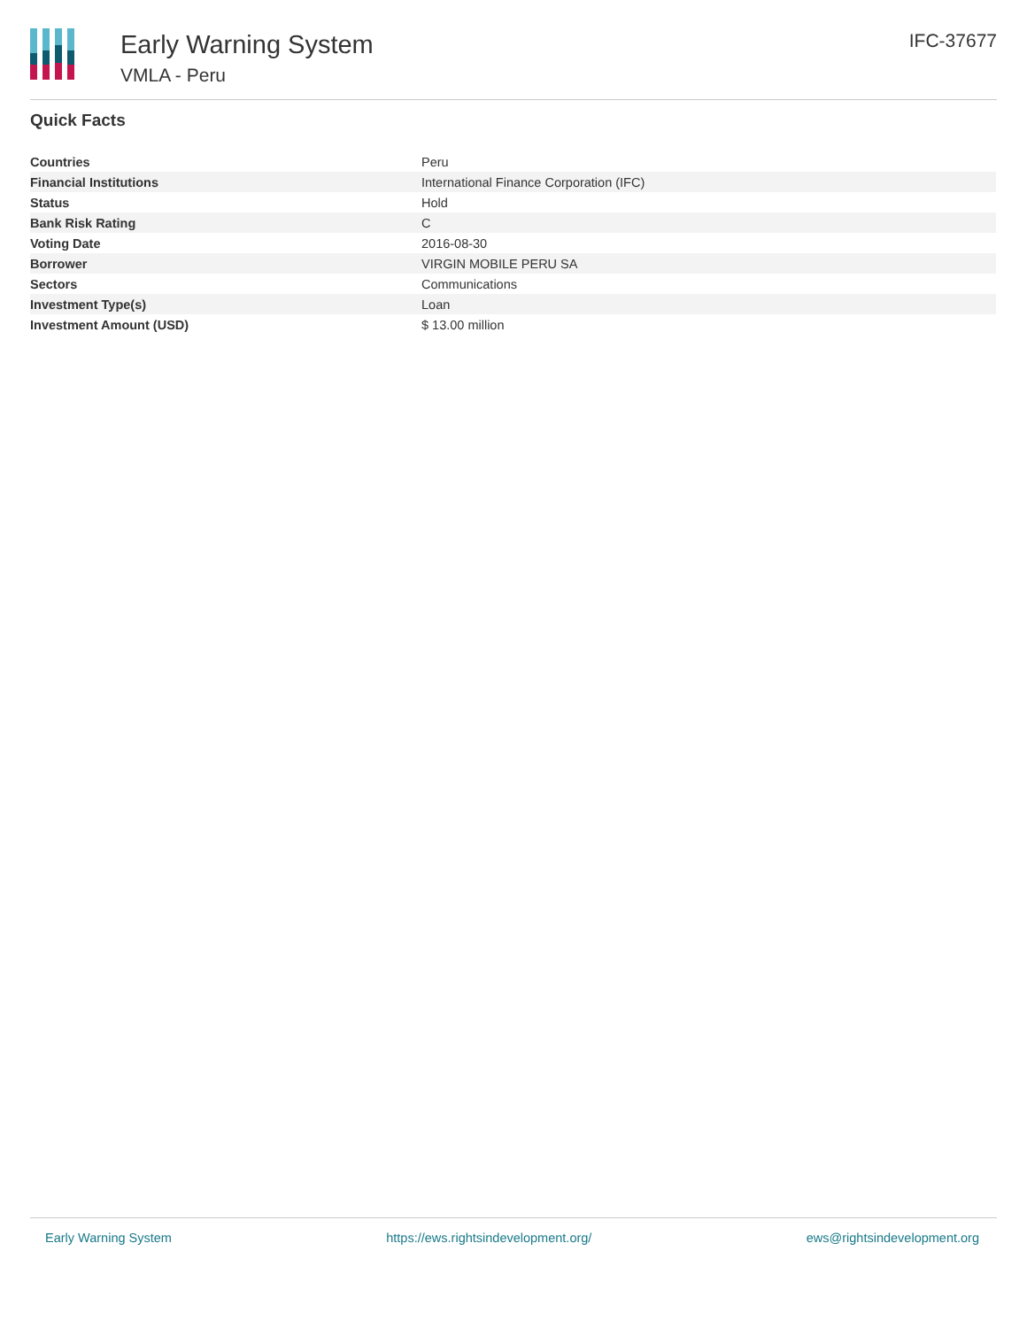Early Warning System
VMLA - Peru
IFC-37677
Quick Facts
| Countries | Peru |
| Financial Institutions | International Finance Corporation (IFC) |
| Status | Hold |
| Bank Risk Rating | C |
| Voting Date | 2016-08-30 |
| Borrower | VIRGIN MOBILE PERU SA |
| Sectors | Communications |
| Investment Type(s) | Loan |
| Investment Amount (USD) | $ 13.00 million |
Early Warning System https://ews.rightsindevelopment.org/ ews@rightsindevelopment.org